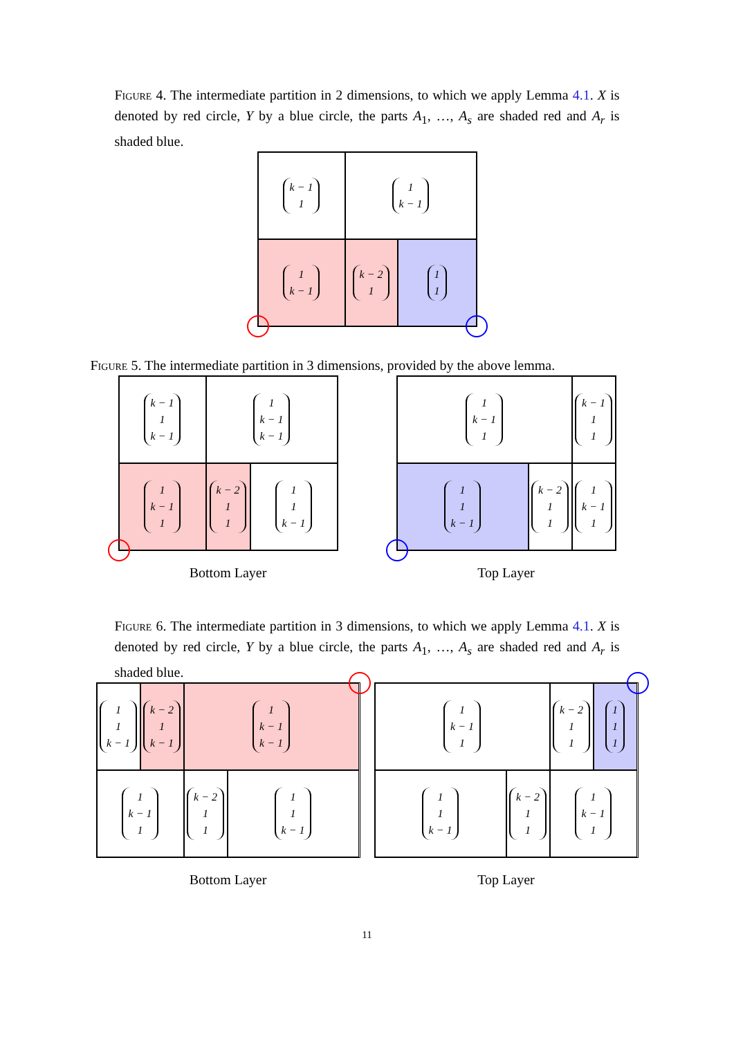Figure 4. The intermediate partition in 2 dimensions, to which we apply Lemma 4.1. X is denoted by red circle, Y by a blue circle, the parts A<sub>1</sub>, …, A<sub>s</sub> are shaded red and A<sub>r</sub> is shaded blue.
k − 1
1
1
k − 1
1
k − 1
k − 2
1
1
1
Figure 5. The intermediate partition in 3 dimensions, provided by the above lemma.
k − 1
1
k − 1
1
k − 1
k − 1
1
k − 1
1
k − 2
1
1
1
1
k − 1
Bottom Layer
1
k − 1
1
k − 1
1
1
1
1
k − 1
k − 2
1
1
1
k − 1
1
Top Layer
Figure 6. The intermediate partition in 3 dimensions, to which we apply Lemma 4.1. X is denoted by red circle, Y by a blue circle, the parts A<sub>1</sub>, …, A<sub>s</sub> are shaded red and A<sub>r</sub> is shaded blue.
1
1
k − 1
k − 2
1
k − 1
1
k − 1
k − 1
1
k − 1
1
k − 2
1
1
1
1
k − 1
Bottom Layer
1
k − 1
1
k − 2
1
1
1
1
1
1
1
k − 1
k − 2
1
1
1
k − 1
1
Top Layer
11